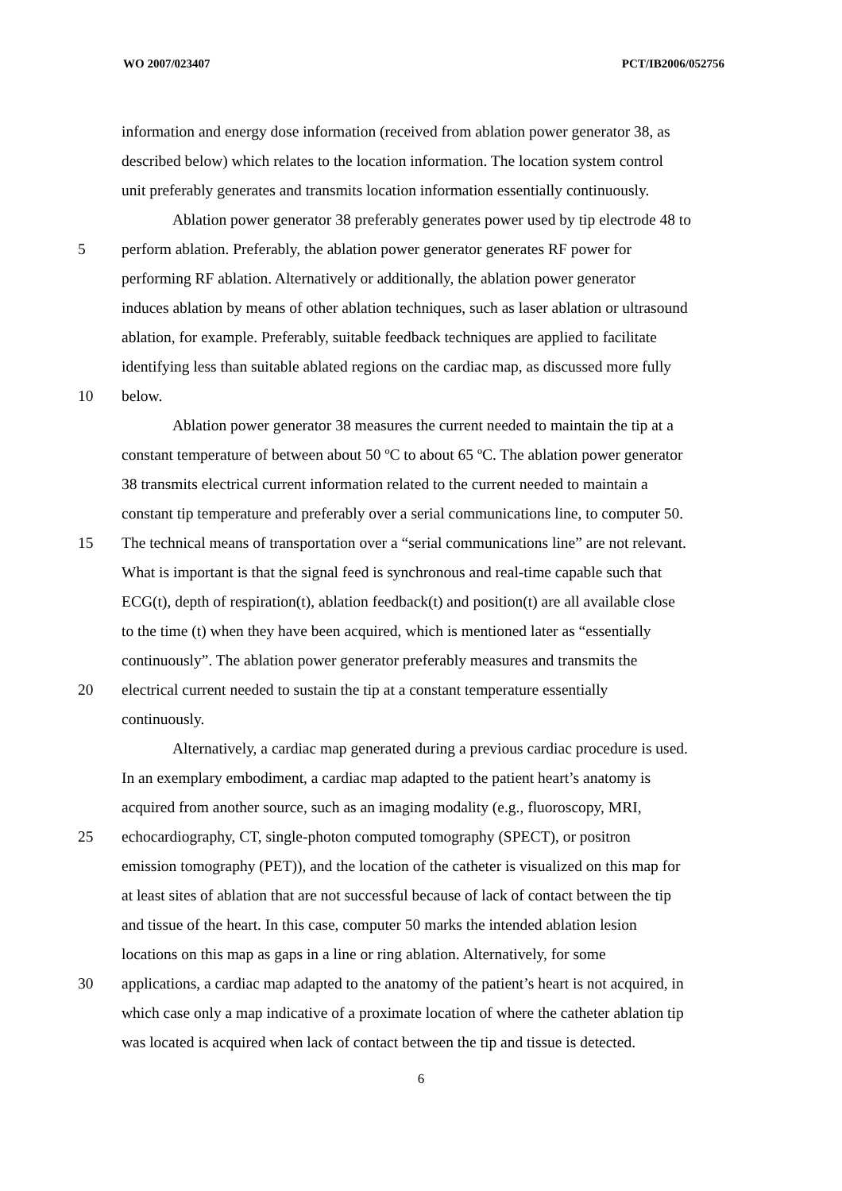WO 2007/023407 PCT/IB2006/052756
information and energy dose information (received from ablation power generator 38, as
described below) which relates to the location information. The location system control
unit preferably generates and transmits location information essentially continuously.
Ablation power generator 38 preferably generates power used by tip electrode 48 to
5 perform ablation. Preferably, the ablation power generator generates RF power for
performing RF ablation. Alternatively or additionally, the ablation power generator
induces ablation by means of other ablation techniques, such as laser ablation or ultrasound
ablation, for example. Preferably, suitable feedback techniques are applied to facilitate
identifying less than suitable ablated regions on the cardiac map, as discussed more fully
10 below.
Ablation power generator 38 measures the current needed to maintain the tip at a
constant temperature of between about 50 ºC to about 65 ºC. The ablation power generator
38 transmits electrical current information related to the current needed to maintain a
constant tip temperature and preferably over a serial communications line, to computer 50.
15 The technical means of transportation over a “serial communications line” are not relevant.
What is important is that the signal feed is synchronous and real-time capable such that
ECG(t), depth of respiration(t), ablation feedback(t) and position(t) are all available close
to the time (t) when they have been acquired, which is mentioned later as “essentially
continuously”. The ablation power generator preferably measures and transmits the
20 electrical current needed to sustain the tip at a constant temperature essentially
continuously.
Alternatively, a cardiac map generated during a previous cardiac procedure is used.
In an exemplary embodiment, a cardiac map adapted to the patient heart’s anatomy is
acquired from another source, such as an imaging modality (e.g., fluoroscopy, MRI,
25 echocardiography, CT, single-photon computed tomography (SPECT), or positron
emission tomography (PET)), and the location of the catheter is visualized on this map for
at least sites of ablation that are not successful because of lack of contact between the tip
and tissue of the heart. In this case, computer 50 marks the intended ablation lesion
locations on this map as gaps in a line or ring ablation. Alternatively, for some
30 applications, a cardiac map adapted to the anatomy of the patient’s heart is not acquired, in
which case only a map indicative of a proximate location of where the catheter ablation tip
was located is acquired when lack of contact between the tip and tissue is detected.
6